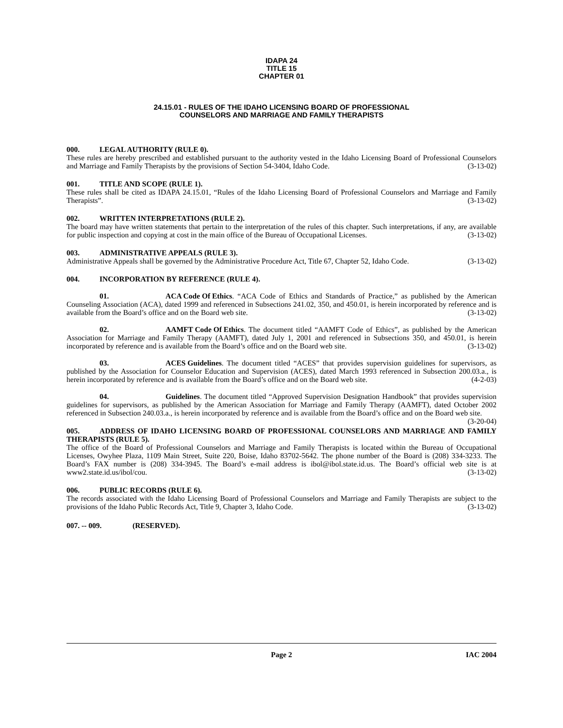IDAPA 24
TITLE 15
CHAPTER 01
24.15.01 - RULES OF THE IDAHO LICENSING BOARD OF PROFESSIONAL
COUNSELORS AND MARRIAGE AND FAMILY THERAPISTS
000. LEGAL AUTHORITY (RULE 0).
These rules are hereby prescribed and established pursuant to the authority vested in the Idaho Licensing Board of Professional Counselors and Marriage and Family Therapists by the provisions of Section 54-3404, Idaho Code. (3-13-02)
001. TITLE AND SCOPE (RULE 1).
These rules shall be cited as IDAPA 24.15.01, “Rules of the Idaho Licensing Board of Professional Counselors and Marriage and Family Therapists”. (3-13-02)
002. WRITTEN INTERPRETATIONS (RULE 2).
The board may have written statements that pertain to the interpretation of the rules of this chapter. Such interpretations, if any, are available for public inspection and copying at cost in the main office of the Bureau of Occupational Licenses. (3-13-02)
003. ADMINISTRATIVE APPEALS (RULE 3).
Administrative Appeals shall be governed by the Administrative Procedure Act, Title 67, Chapter 52, Idaho Code. (3-13-02)
004. INCORPORATION BY REFERENCE (RULE 4).
01. ACA Code Of Ethics. “ACA Code of Ethics and Standards of Practice,” as published by the American Counseling Association (ACA), dated 1999 and referenced in Subsections 241.02, 350, and 450.01, is herein incorporated by reference and is available from the Board’s office and on the Board web site. (3-13-02)
02. AAMFT Code Of Ethics. The document titled “AAMFT Code of Ethics”, as published by the American Association for Marriage and Family Therapy (AAMFT), dated July 1, 2001 and referenced in Subsections 350, and 450.01, is herein incorporated by reference and is available from the Board’s office and on the Board web site. (3-13-02)
03. ACES Guidelines. The document titled “ACES” that provides supervision guidelines for supervisors, as published by the Association for Counselor Education and Supervision (ACES), dated March 1993 referenced in Subsection 200.03.a., is herein incorporated by reference and is available from the Board’s office and on the Board web site. (4-2-03)
04. Guidelines. The document titled “Approved Supervision Designation Handbook” that provides supervision guidelines for supervisors, as published by the American Association for Marriage and Family Therapy (AAMFT), dated October 2002 referenced in Subsection 240.03.a., is herein incorporated by reference and is available from the Board’s office and on the Board web site. (3-20-04)
005. ADDRESS OF IDAHO LICENSING BOARD OF PROFESSIONAL COUNSELORS AND MARRIAGE AND FAMILY THERAPISTS (RULE 5).
The office of the Board of Professional Counselors and Marriage and Family Therapists is located within the Bureau of Occupational Licenses, Owyhee Plaza, 1109 Main Street, Suite 220, Boise, Idaho 83702-5642. The phone number of the Board is (208) 334-3233. The Board’s FAX number is (208) 334-3945. The Board’s e-mail address is ibol@ibol.state.id.us. The Board’s official web site is at www2.state.id.us/ibol/cou. (3-13-02)
006. PUBLIC RECORDS (RULE 6).
The records associated with the Idaho Licensing Board of Professional Counselors and Marriage and Family Therapists are subject to the provisions of the Idaho Public Records Act, Title 9, Chapter 3, Idaho Code. (3-13-02)
007. -- 009. (RESERVED).
Page 2 IAC 2004